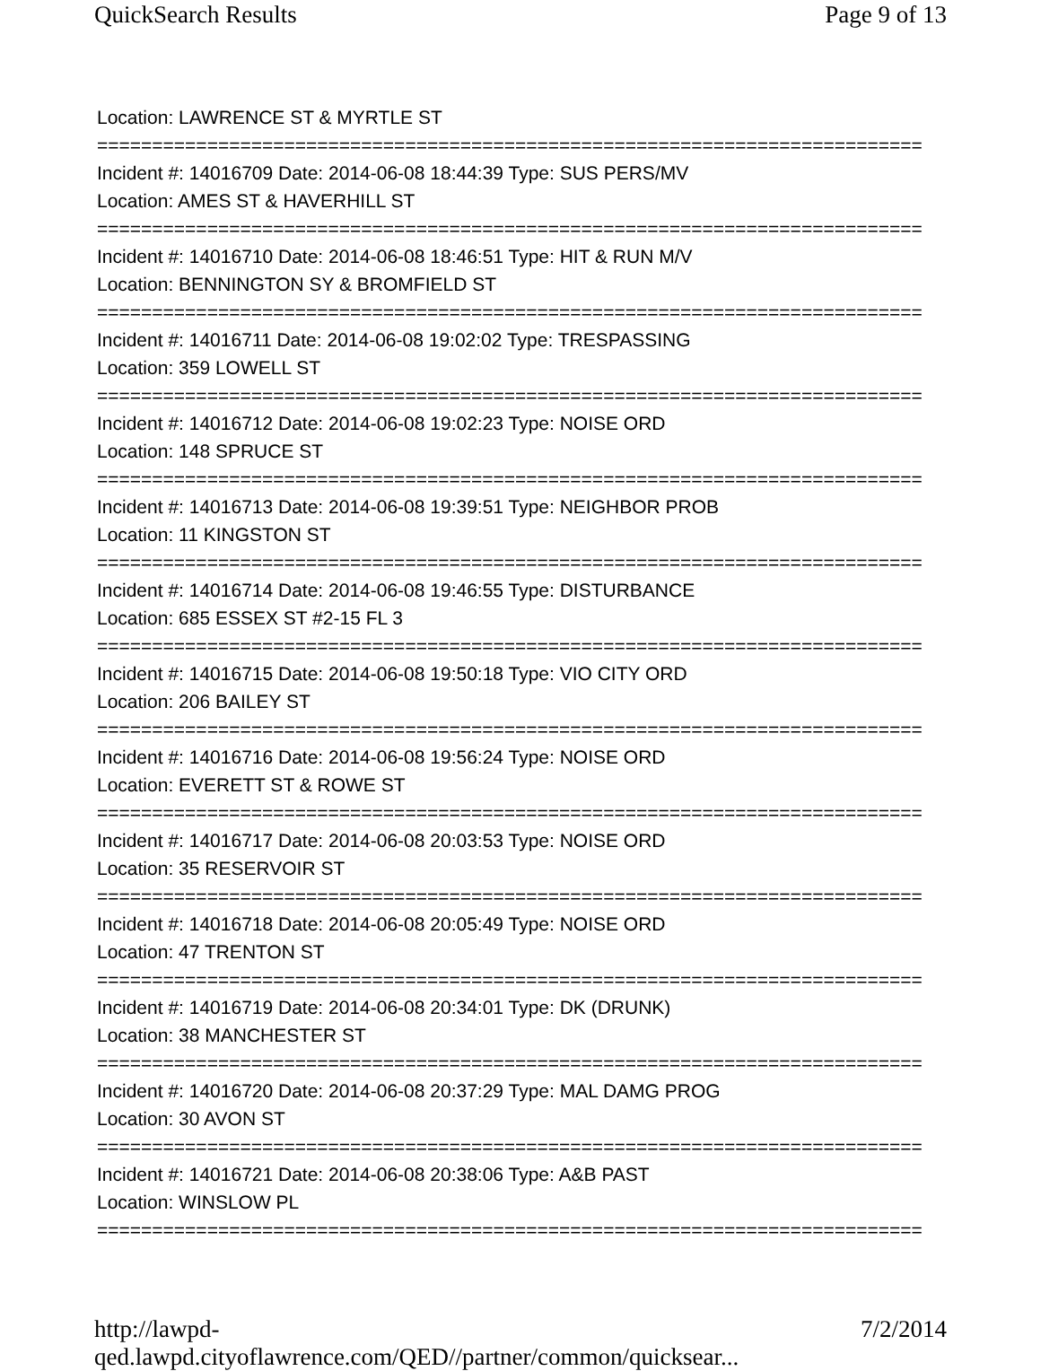QuickSearch Results Page 9 of 13
Location: LAWRENCE ST & MYRTLE ST
===========================================================================
Incident #: 14016709 Date: 2014-06-08 18:44:39 Type: SUS PERS/MV
Location: AMES ST & HAVERHILL ST
===========================================================================
Incident #: 14016710 Date: 2014-06-08 18:46:51 Type: HIT & RUN M/V
Location: BENNINGTON SY & BROMFIELD ST
===========================================================================
Incident #: 14016711 Date: 2014-06-08 19:02:02 Type: TRESPASSING
Location: 359 LOWELL ST
===========================================================================
Incident #: 14016712 Date: 2014-06-08 19:02:23 Type: NOISE ORD
Location: 148 SPRUCE ST
===========================================================================
Incident #: 14016713 Date: 2014-06-08 19:39:51 Type: NEIGHBOR PROB
Location: 11 KINGSTON ST
===========================================================================
Incident #: 14016714 Date: 2014-06-08 19:46:55 Type: DISTURBANCE
Location: 685 ESSEX ST #2-15 FL 3
===========================================================================
Incident #: 14016715 Date: 2014-06-08 19:50:18 Type: VIO CITY ORD
Location: 206 BAILEY ST
===========================================================================
Incident #: 14016716 Date: 2014-06-08 19:56:24 Type: NOISE ORD
Location: EVERETT ST & ROWE ST
===========================================================================
Incident #: 14016717 Date: 2014-06-08 20:03:53 Type: NOISE ORD
Location: 35 RESERVOIR ST
===========================================================================
Incident #: 14016718 Date: 2014-06-08 20:05:49 Type: NOISE ORD
Location: 47 TRENTON ST
===========================================================================
Incident #: 14016719 Date: 2014-06-08 20:34:01 Type: DK (DRUNK)
Location: 38 MANCHESTER ST
===========================================================================
Incident #: 14016720 Date: 2014-06-08 20:37:29 Type: MAL DAMG PROG
Location: 30 AVON ST
===========================================================================
Incident #: 14016721 Date: 2014-06-08 20:38:06 Type: A&B PAST
Location: WINSLOW PL
===========================================================================
http://lawpd-qed.lawpd.cityoflawrence.com/QED//partner/common/quicksear... 7/2/2014